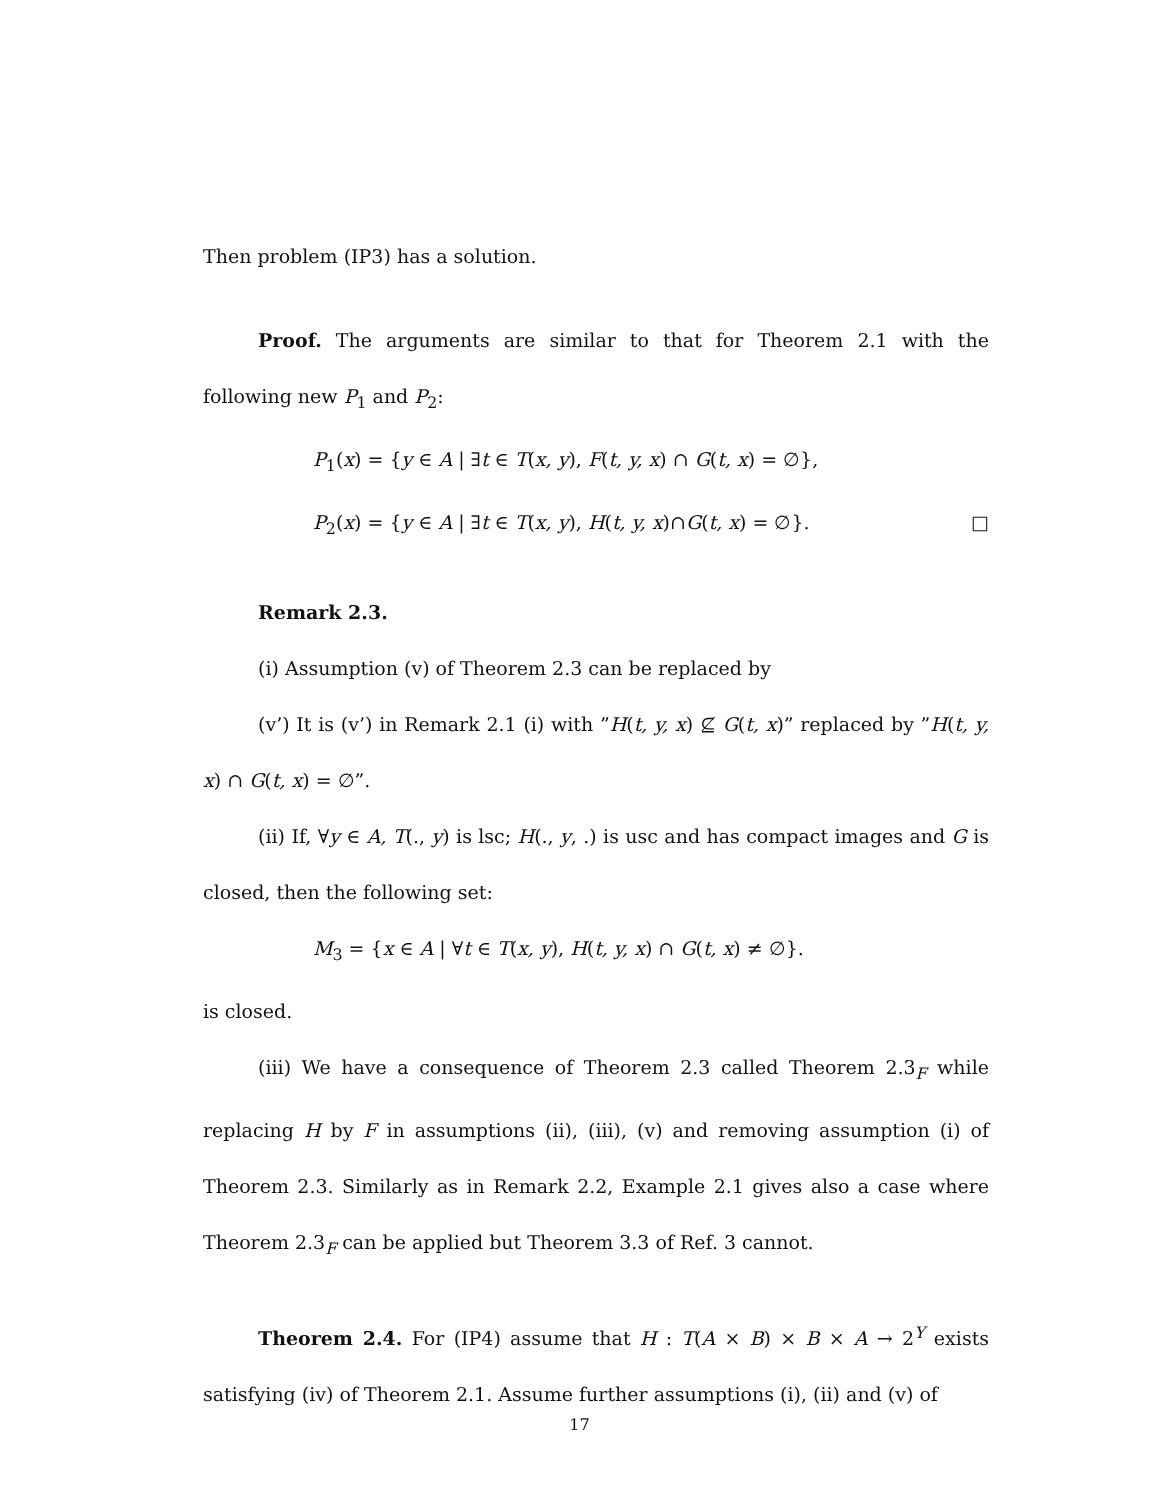Then problem (IP3) has a solution.
Proof. The arguments are similar to that for Theorem 2.1 with the following new P<sub>1</sub> and P<sub>2</sub>:
P<sub>1</sub>(x) = {y ∈ A | ∃t ∈ T(x, y), F(t, y, x) ∩ G(t, x) = ∅},
P<sub>2</sub>(x) = {y ∈ A | ∃t ∈ T(x, y), H(t, y, x)∩G(t, x) = ∅}. □
Remark 2.3.
(i) Assumption (v) of Theorem 2.3 can be replaced by
(v’) It is (v’) in Remark 2.1 (i) with ”H(t, y, x) ⊈ G(t, x)” replaced by ”H(t, y, x) ∩ G(t, x) = ∅”.
(ii) If, ∀y ∈ A, T(., y) is lsc; H(., y, .) is usc and has compact images and G is closed, then the following set:
M<sub>3</sub> = {x ∈ A | ∀t ∈ T(x, y), H(t, y, x) ∩ G(t, x) ≠ ∅}.
is closed.
(iii) We have a consequence of Theorem 2.3 called Theorem 2.3<sub>F</sub> while replacing H by F in assumptions (ii), (iii), (v) and removing assumption (i) of Theorem 2.3. Similarly as in Remark 2.2, Example 2.1 gives also a case where Theorem 2.3<sub>F</sub> can be applied but Theorem 3.3 of Ref. 3 cannot.
Theorem 2.4. For (IP4) assume that H : T(A × B) × B × A → 2<sup>Y</sup> exists satisfying (iv) of Theorem 2.1. Assume further assumptions (i), (ii) and (v) of
17